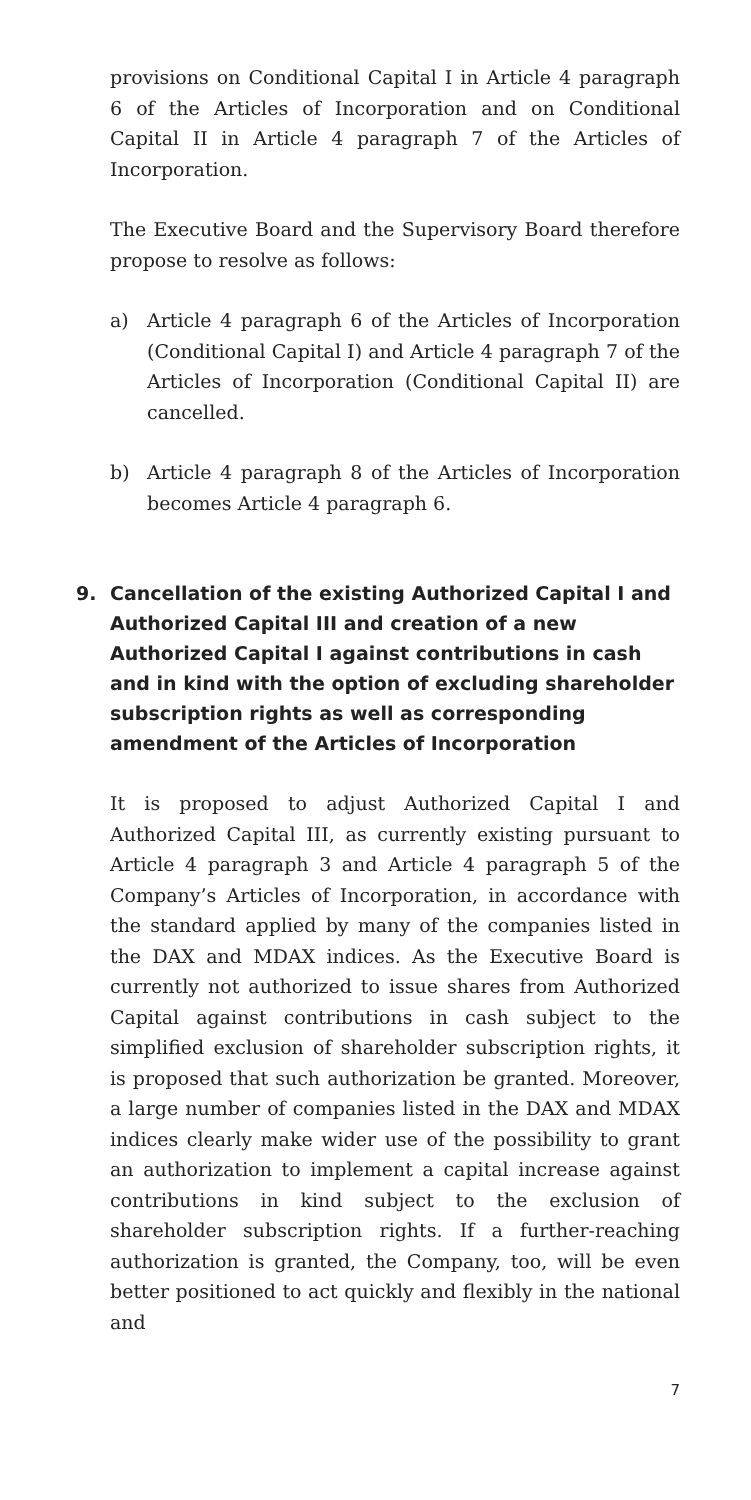provisions on Conditional Capital I in Article 4 paragraph 6 of the Articles of Incorporation and on Conditional Capital II in Article 4 paragraph 7 of the Articles of Incorporation.
The Executive Board and the Supervisory Board therefore propose to resolve as follows:
a) Article 4 paragraph 6 of the Articles of Incorporation (Conditional Capital I) and Article 4 paragraph 7 of the Articles of Incorporation (Conditional Capital II) are cancelled.
b) Article 4 paragraph 8 of the Articles of Incorporation becomes Article 4 paragraph 6.
9. Cancellation of the existing Authorized Capital I and Authorized Capital III and creation of a new Authorized Capital I against contributions in cash and in kind with the option of excluding shareholder subscription rights as well as corresponding amendment of the Articles of Incorporation
It is proposed to adjust Authorized Capital I and Authorized Capital III, as currently existing pursuant to Article 4 paragraph 3 and Article 4 paragraph 5 of the Company’s Articles of Incorporation, in accordance with the standard applied by many of the companies listed in the DAX and MDAX indices. As the Executive Board is currently not authorized to issue shares from Authorized Capital against contributions in cash subject to the simplified exclusion of shareholder subscription rights, it is proposed that such authorization be granted. Moreover, a large number of companies listed in the DAX and MDAX indices clearly make wider use of the possibility to grant an authorization to implement a capital increase against contributions in kind subject to the exclusion of shareholder subscription rights. If a further-reaching authorization is granted, the Company, too, will be even better positioned to act quickly and flexibly in the national and
7